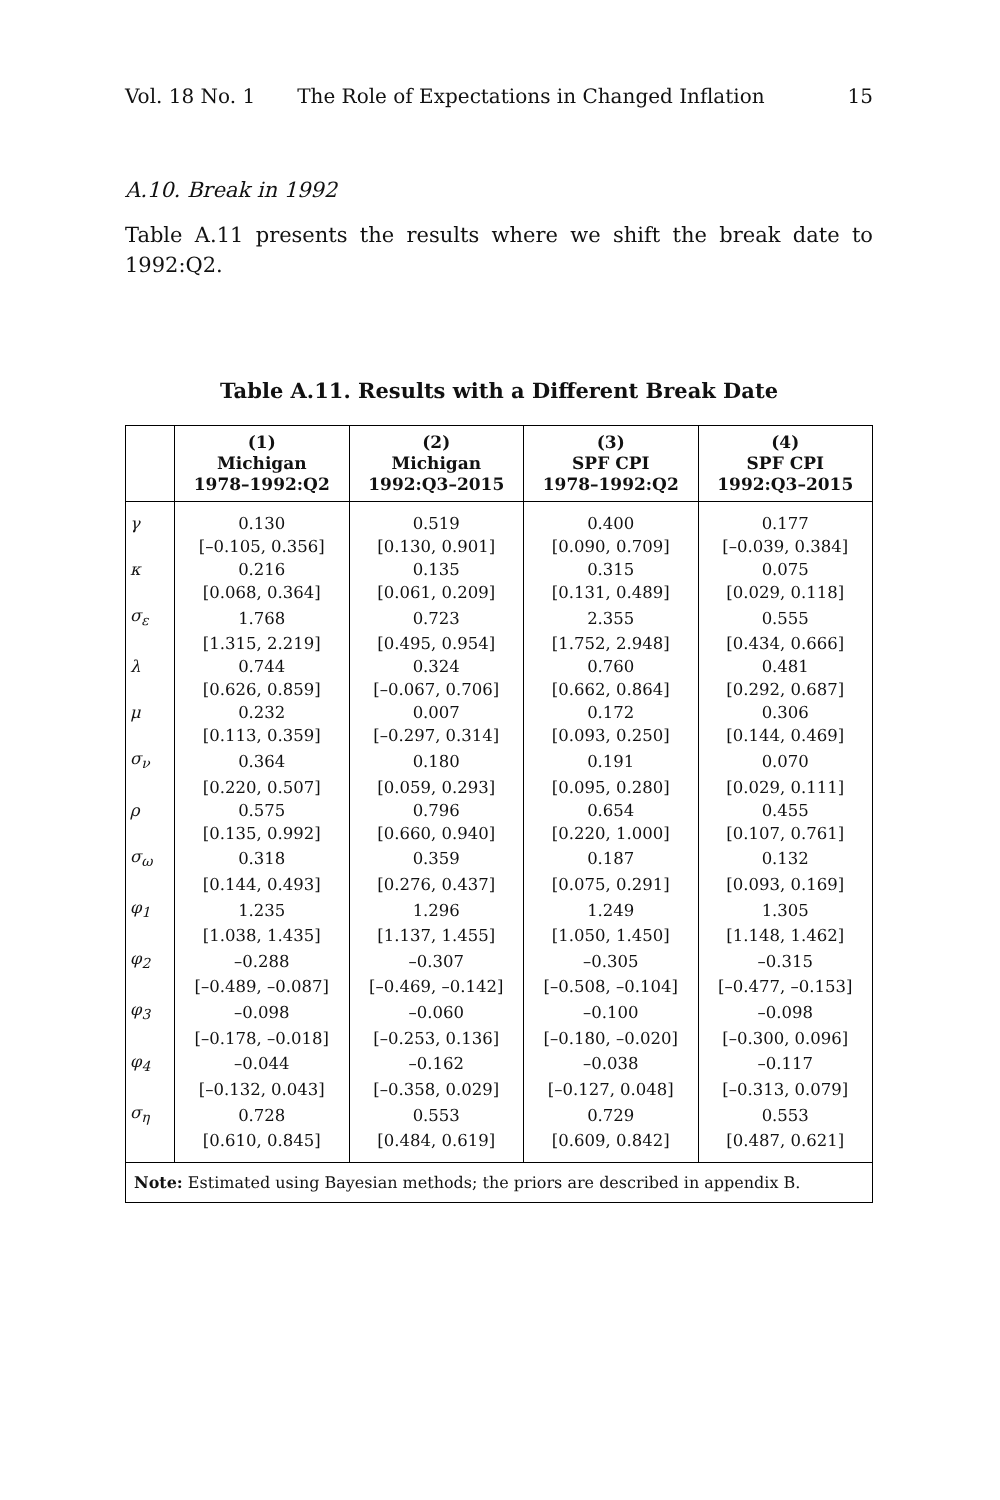Vol. 18 No. 1 The Role of Expectations in Changed Inflation 15
A.10. Break in 1992
Table A.11 presents the results where we shift the break date to 1992:Q2.
Table A.11. Results with a Different Break Date
| | (1) Michigan 1978–1992:Q2 | (2) Michigan 1992:Q3–2015 | (3) SPF CPI 1978–1992:Q2 | (4) SPF CPI 1992:Q3–2015 |
| --- | --- | --- | --- | --- |
| γ | 0.130 | 0.519 | 0.400 | 0.177 |
| | [–0.105, 0.356] | [0.130, 0.901] | [0.090, 0.709] | [–0.039, 0.384] |
| κ | 0.216 | 0.135 | 0.315 | 0.075 |
| | [0.068, 0.364] | [0.061, 0.209] | [0.131, 0.489] | [0.029, 0.118] |
| σ<sub>ε</sub> | 1.768 | 0.723 | 2.355 | 0.555 |
| | [1.315, 2.219] | [0.495, 0.954] | [1.752, 2.948] | [0.434, 0.666] |
| λ | 0.744 | 0.324 | 0.760 | 0.481 |
| | [0.626, 0.859] | [–0.067, 0.706] | [0.662, 0.864] | [0.292, 0.687] |
| μ | 0.232 | 0.007 | 0.172 | 0.306 |
| | [0.113, 0.359] | [–0.297, 0.314] | [0.093, 0.250] | [0.144, 0.469] |
| σ<sub>ν</sub> | 0.364 | 0.180 | 0.191 | 0.070 |
| | [0.220, 0.507] | [0.059, 0.293] | [0.095, 0.280] | [0.029, 0.111] |
| ρ | 0.575 | 0.796 | 0.654 | 0.455 |
| | [0.135, 0.992] | [0.660, 0.940] | [0.220, 1.000] | [0.107, 0.761] |
| σ<sub>ω</sub> | 0.318 | 0.359 | 0.187 | 0.132 |
| | [0.144, 0.493] | [0.276, 0.437] | [0.075, 0.291] | [0.093, 0.169] |
| φ<sub>1</sub> | 1.235 | 1.296 | 1.249 | 1.305 |
| | [1.038, 1.435] | [1.137, 1.455] | [1.050, 1.450] | [1.148, 1.462] |
| φ<sub>2</sub> | –0.288 | –0.307 | –0.305 | –0.315 |
| | [–0.489, –0.087] | [–0.469, –0.142] | [–0.508, –0.104] | [–0.477, –0.153] |
| φ<sub>3</sub> | –0.098 | –0.060 | –0.100 | –0.098 |
| | [–0.178, –0.018] | [–0.253, 0.136] | [–0.180, –0.020] | [–0.300, 0.096] |
| φ<sub>4</sub> | –0.044 | –0.162 | –0.038 | –0.117 |
| | [–0.132, 0.043] | [–0.358, 0.029] | [–0.127, 0.048] | [–0.313, 0.079] |
| σ<sub>η</sub> | 0.728 | 0.553 | 0.729 | 0.553 |
| | [0.610, 0.845] | [0.484, 0.619] | [0.609, 0.842] | [0.487, 0.621] |
| Note: Estimated using Bayesian methods; the priors are described in appendix B. | | | | |